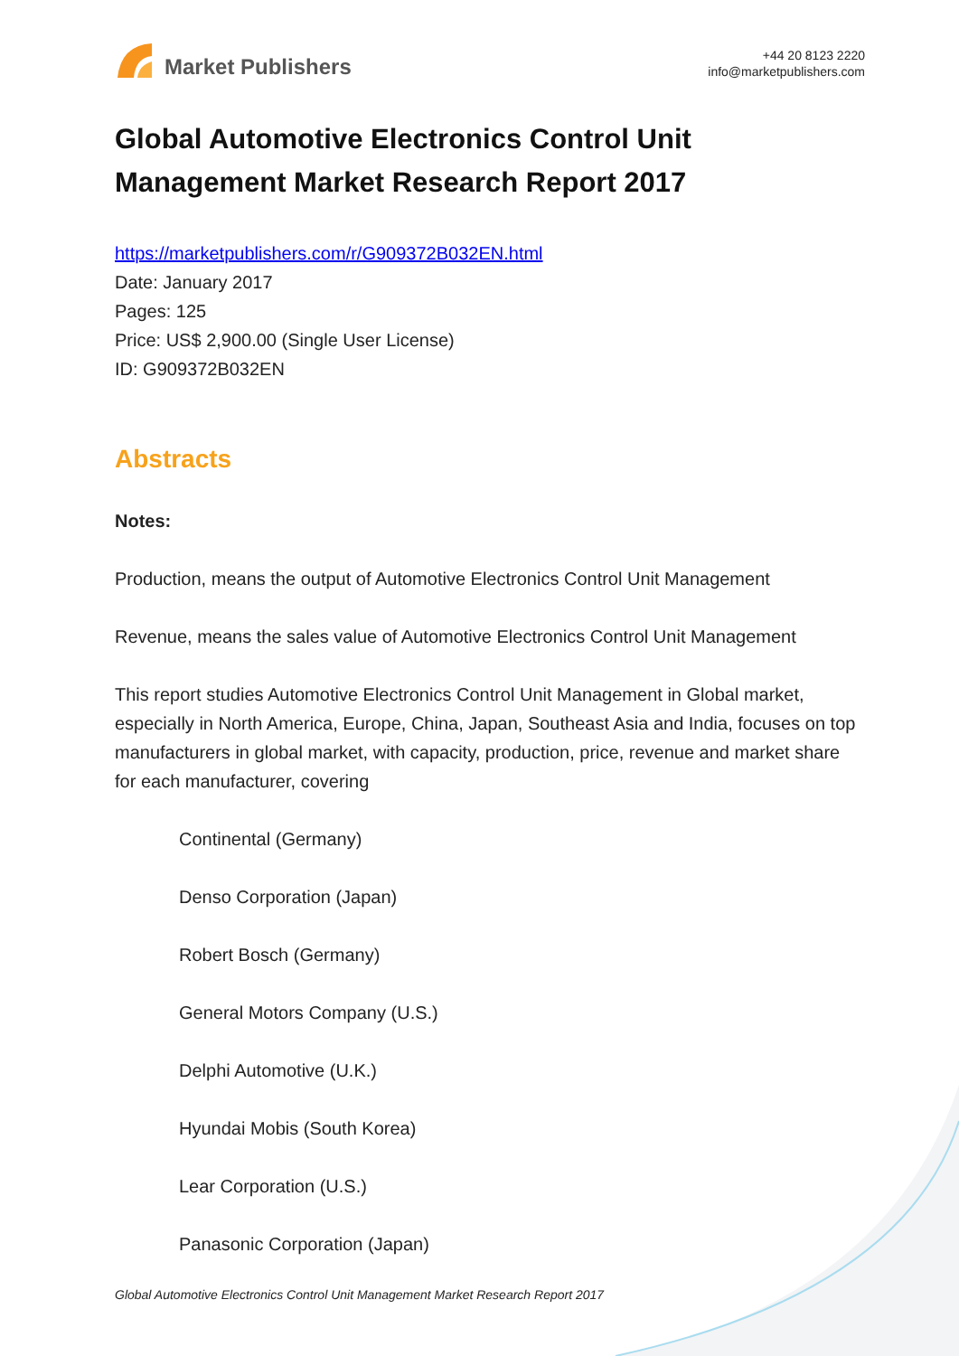Market Publishers
+44 20 8123 2220
info@marketpublishers.com
Global Automotive Electronics Control Unit Management Market Research Report 2017
https://marketpublishers.com/r/G909372B032EN.html
Date: January 2017
Pages: 125
Price: US$ 2,900.00 (Single User License)
ID: G909372B032EN
Abstracts
Notes:
Production, means the output of Automotive Electronics Control Unit Management
Revenue, means the sales value of Automotive Electronics Control Unit Management
This report studies Automotive Electronics Control Unit Management in Global market, especially in North America, Europe, China, Japan, Southeast Asia and India, focuses on top manufacturers in global market, with capacity, production, price, revenue and market share for each manufacturer, covering
Continental (Germany)
Denso Corporation (Japan)
Robert Bosch (Germany)
General Motors Company (U.S.)
Delphi Automotive (U.K.)
Hyundai Mobis (South Korea)
Lear Corporation (U.S.)
Panasonic Corporation (Japan)
Global Automotive Electronics Control Unit Management Market Research Report 2017